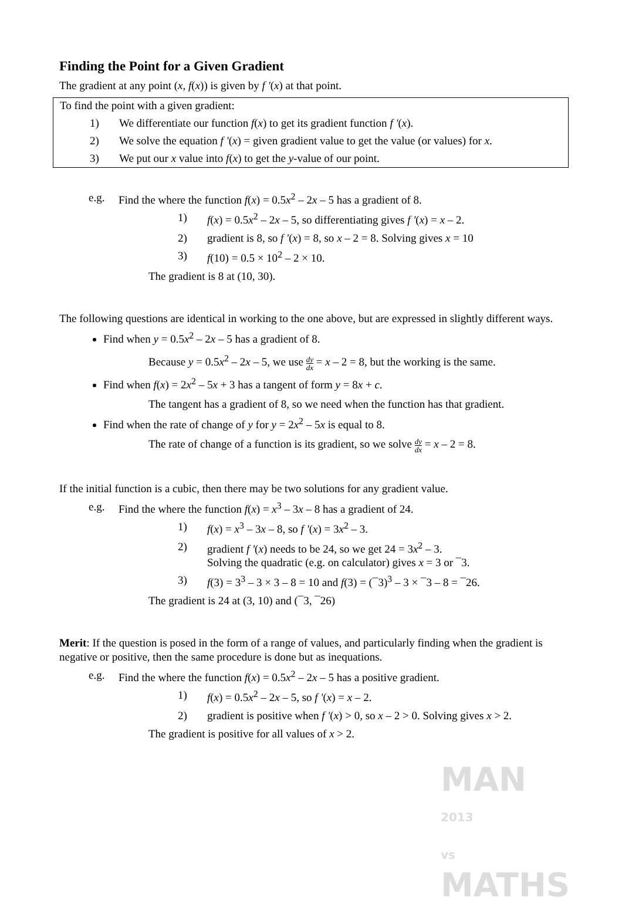Finding the Point for a Given Gradient
The gradient at any point (x, f(x)) is given by f '(x) at that point.
To find the point with a given gradient:
1) We differentiate our function f(x) to get its gradient function f '(x).
2) We solve the equation f '(x) = given gradient value to get the value (or values) for x.
3) We put our x value into f(x) to get the y-value of our point.
e.g. Find the where the function f(x) = 0.5x<sup>2</sup> – 2x – 5 has a gradient of 8.
1) f(x) = 0.5x<sup>2</sup> – 2x – 5, so differentiating gives f '(x) = x – 2.
2) gradient is 8, so f '(x) = 8, so x – 2 = 8. Solving gives x = 10
3) f(10) = 0.5 × 10<sup>2</sup> – 2 × 10.
The gradient is 8 at (10, 30).
The following questions are identical in working to the one above, but are expressed in slightly different ways.
Find when y = 0.5x<sup>2</sup> – 2x – 5 has a gradient of 8.
Because y = 0.5x<sup>2</sup> – 2x – 5, we use dy dx = x – 2 = 8, but the working is the same.
Find when f(x) = 2x<sup>2</sup> – 5x + 3 has a tangent of form y = 8x + c.
The tangent has a gradient of 8, so we need when the function has that gradient.
Find when the rate of change of y for y = 2x<sup>2</sup> – 5x is equal to 8.
The rate of change of a function is its gradient, so we solve dy dx = x – 2 = 8.
If the initial function is a cubic, then there may be two solutions for any gradient value.
e.g. Find the where the function f(x) = x<sup>3</sup> – 3x – 8 has a gradient of 24.
1) f(x) = x<sup>3</sup> – 3x – 8, so f '(x) = 3x<sup>2</sup> – 3.
2) gradient f '(x) needs to be 24, so we get 24 = 3x<sup>2</sup> – 3.
Solving the quadratic (e.g. on calculator) gives x = 3 or ¯3.
3) f(3) = 3<sup>3</sup> – 3 × 3 – 8 = 10 and f(3) = (¯3)<sup>3</sup> – 3 × ¯3 – 8 = ¯26.
The gradient is 24 at (3, 10) and (¯3, ¯26)
Merit: If the question is posed in the form of a range of values, and particularly finding when the gradient is negative or positive, then the same procedure is done but as inequations.
e.g. Find the where the function f(x) = 0.5x<sup>2</sup> – 2x – 5 has a positive gradient.
1) f(x) = 0.5x<sup>2</sup> – 2x – 5, so f '(x) = x – 2.
2) gradient is positive when f '(x) > 0, so x – 2 > 0. Solving gives x > 2.
The gradient is positive for all values of x > 2.
MAN 2013
vs
MATHS